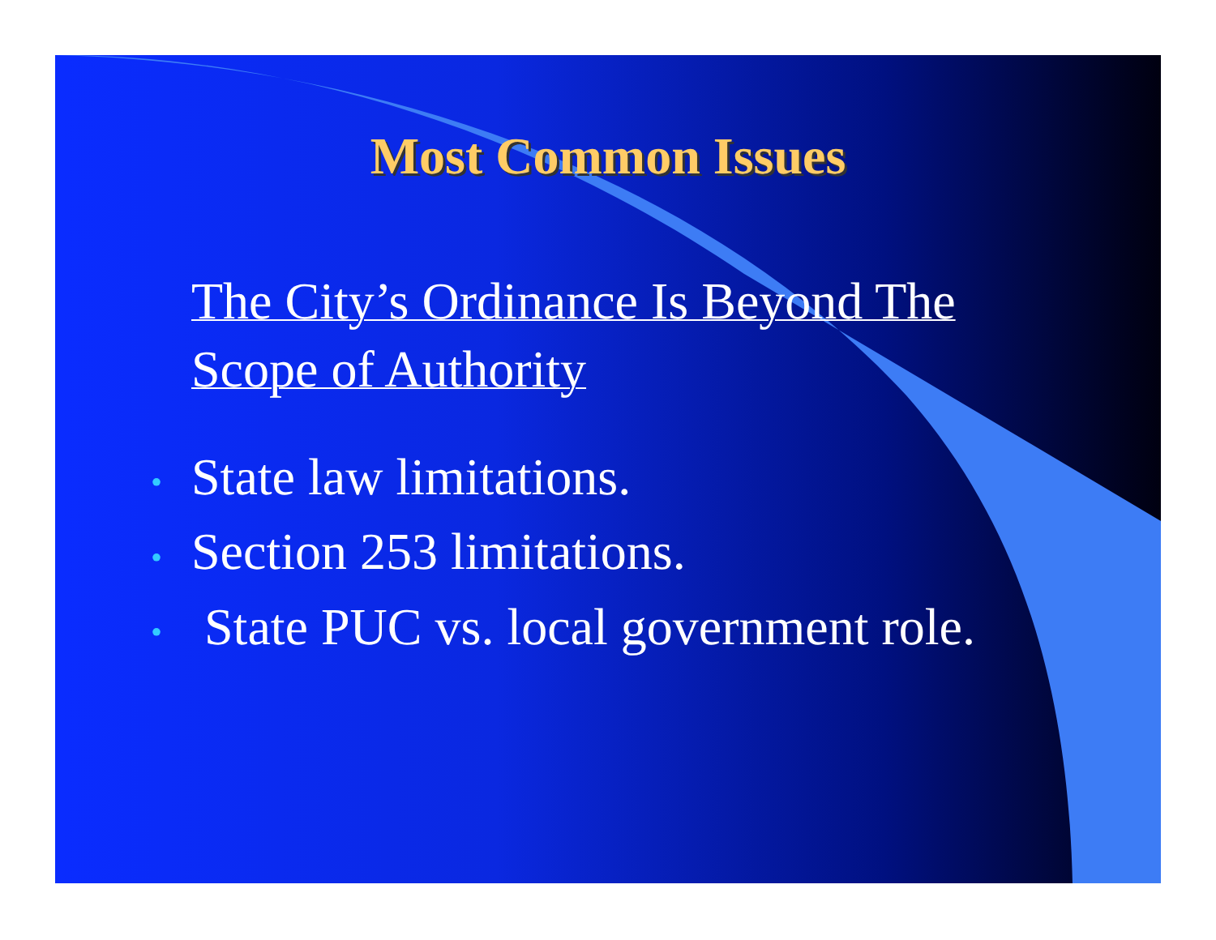Most Common Issues
The City’s Ordinance Is Beyond The Scope of Authority
• State law limitations.
• Section 253 limitations.
• State PUC vs. local government role.